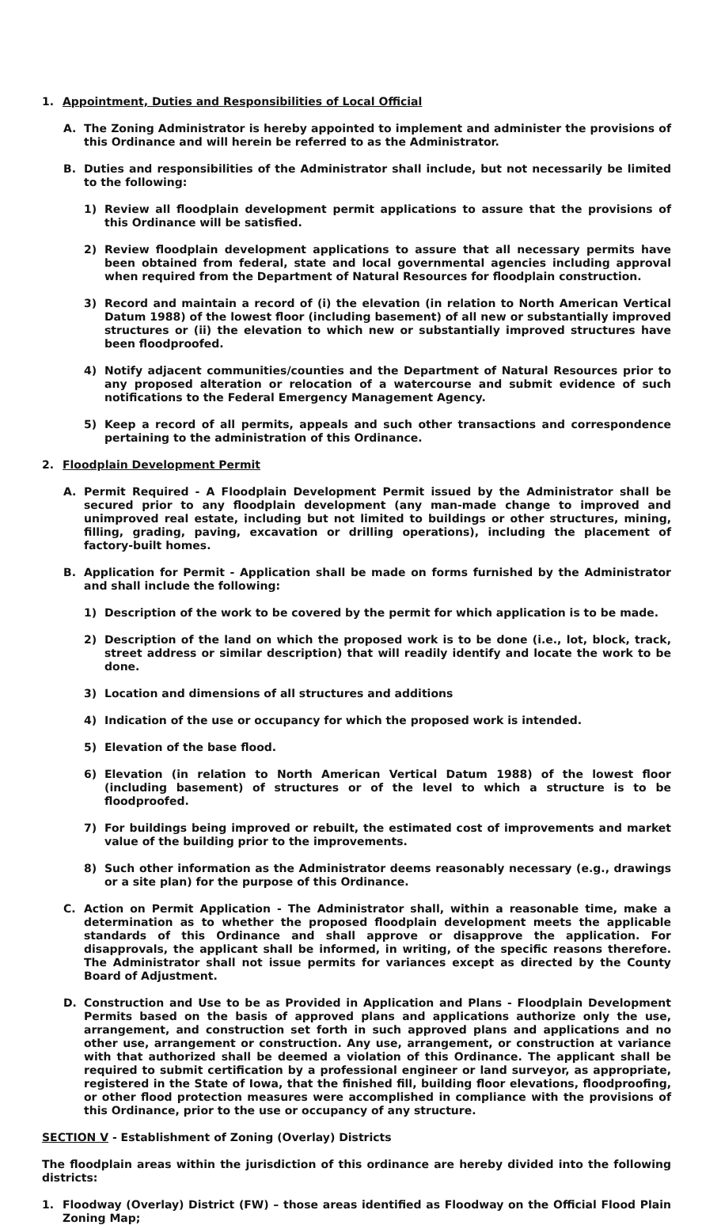1. Appointment, Duties and Responsibilities of Local Official
A. The Zoning Administrator is hereby appointed to implement and administer the provisions of this Ordinance and will herein be referred to as the Administrator.
B. Duties and responsibilities of the Administrator shall include, but not necessarily be limited to the following:
1) Review all floodplain development permit applications to assure that the provisions of this Ordinance will be satisfied.
2) Review floodplain development applications to assure that all necessary permits have been obtained from federal, state and local governmental agencies including approval when required from the Department of Natural Resources for floodplain construction.
3) Record and maintain a record of (i) the elevation (in relation to North American Vertical Datum 1988) of the lowest floor (including basement) of all new or substantially improved structures or (ii) the elevation to which new or substantially improved structures have been floodproofed.
4) Notify adjacent communities/counties and the Department of Natural Resources prior to any proposed alteration or relocation of a watercourse and submit evidence of such notifications to the Federal Emergency Management Agency.
5) Keep a record of all permits, appeals and such other transactions and correspondence pertaining to the administration of this Ordinance.
2. Floodplain Development Permit
A. Permit Required - A Floodplain Development Permit issued by the Administrator shall be secured prior to any floodplain development (any man-made change to improved and unimproved real estate, including but not limited to buildings or other structures, mining, filling, grading, paving, excavation or drilling operations), including the placement of factory-built homes.
B. Application for Permit - Application shall be made on forms furnished by the Administrator and shall include the following:
1) Description of the work to be covered by the permit for which application is to be made.
2) Description of the land on which the proposed work is to be done (i.e., lot, block, track, street address or similar description) that will readily identify and locate the work to be done.
3) Location and dimensions of all structures and additions
4) Indication of the use or occupancy for which the proposed work is intended.
5) Elevation of the base flood.
6) Elevation (in relation to North American Vertical Datum 1988) of the lowest floor (including basement) of structures or of the level to which a structure is to be floodproofed.
7) For buildings being improved or rebuilt, the estimated cost of improvements and market value of the building prior to the improvements.
8) Such other information as the Administrator deems reasonably necessary (e.g., drawings or a site plan) for the purpose of this Ordinance.
C. Action on Permit Application - The Administrator shall, within a reasonable time, make a determination as to whether the proposed floodplain development meets the applicable standards of this Ordinance and shall approve or disapprove the application. For disapprovals, the applicant shall be informed, in writing, of the specific reasons therefore. The Administrator shall not issue permits for variances except as directed by the County Board of Adjustment.
D. Construction and Use to be as Provided in Application and Plans - Floodplain Development Permits based on the basis of approved plans and applications authorize only the use, arrangement, and construction set forth in such approved plans and applications and no other use, arrangement or construction. Any use, arrangement, or construction at variance with that authorized shall be deemed a violation of this Ordinance. The applicant shall be required to submit certification by a professional engineer or land surveyor, as appropriate, registered in the State of Iowa, that the finished fill, building floor elevations, floodproofing, or other flood protection measures were accomplished in compliance with the provisions of this Ordinance, prior to the use or occupancy of any structure.
SECTION V - Establishment of Zoning (Overlay) Districts
The floodplain areas within the jurisdiction of this ordinance are hereby divided into the following districts:
1. Floodway (Overlay) District (FW) – those areas identified as Floodway on the Official Flood Plain Zoning Map;